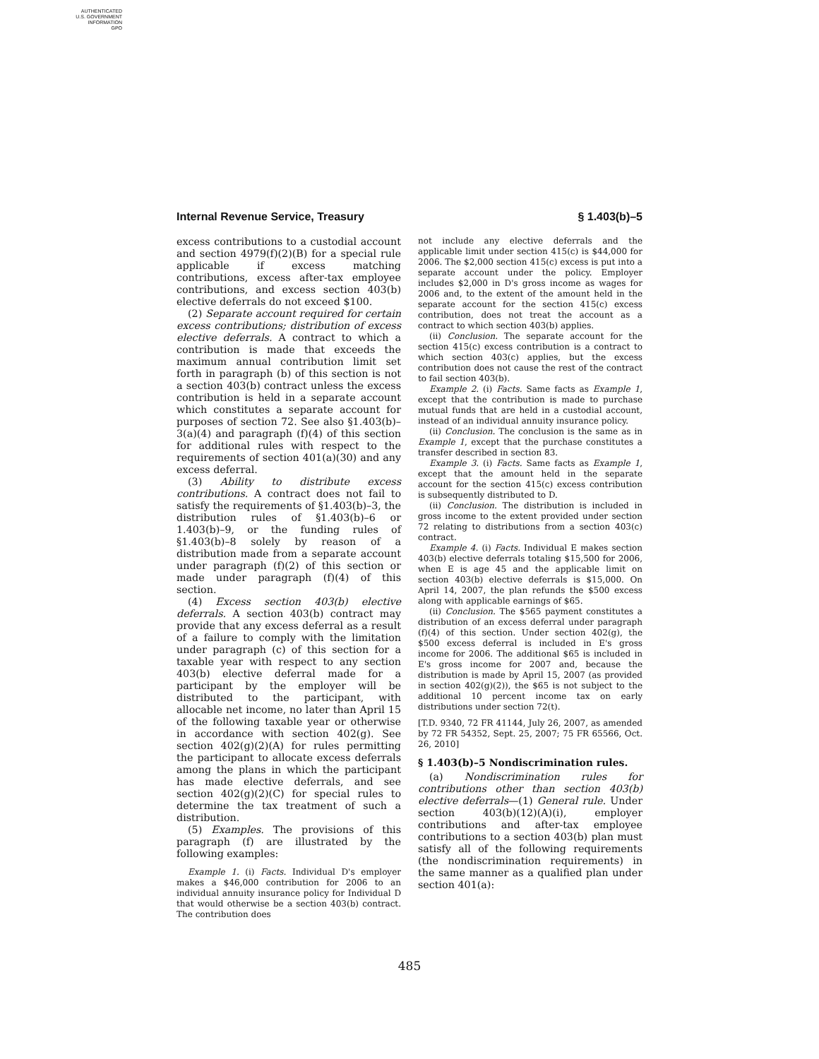AUTHENTICATED
U.S. GOVERNMENT
INFORMATION
GPO
Internal Revenue Service, Treasury § 1.403(b)–5
excess contributions to a custodial account and section 4979(f)(2)(B) for a special rule applicable if excess matching contributions, excess after-tax employee contributions, and excess section 403(b) elective deferrals do not exceed $100.
(2) Separate account required for certain excess contributions; distribution of excess elective deferrals. A contract to which a contribution is made that exceeds the maximum annual contribution limit set forth in paragraph (b) of this section is not a section 403(b) contract unless the excess contribution is held in a separate account which constitutes a separate account for purposes of section 72. See also §1.403(b)–3(a)(4) and paragraph (f)(4) of this section for additional rules with respect to the requirements of section 401(a)(30) and any excess deferral.
(3) Ability to distribute excess contributions. A contract does not fail to satisfy the requirements of §1.403(b)–3, the distribution rules of §1.403(b)–6 or 1.403(b)–9, or the funding rules of §1.403(b)–8 solely by reason of a distribution made from a separate account under paragraph (f)(2) of this section or made under paragraph (f)(4) of this section.
(4) Excess section 403(b) elective deferrals. A section 403(b) contract may provide that any excess deferral as a result of a failure to comply with the limitation under paragraph (c) of this section for a taxable year with respect to any section 403(b) elective deferral made for a participant by the employer will be distributed to the participant, with allocable net income, no later than April 15 of the following taxable year or otherwise in accordance with section 402(g). See section 402(g)(2)(A) for rules permitting the participant to allocate excess deferrals among the plans in which the participant has made elective deferrals, and see section 402(g)(2)(C) for special rules to determine the tax treatment of such a distribution.
(5) Examples. The provisions of this paragraph (f) are illustrated by the following examples:
Example 1. (i) Facts. Individual D's employer makes a $46,000 contribution for 2006 to an individual annuity insurance policy for Individual D that would otherwise be a section 403(b) contract. The contribution does
not include any elective deferrals and the applicable limit under section 415(c) is $44,000 for 2006. The $2,000 section 415(c) excess is put into a separate account under the policy. Employer includes $2,000 in D's gross income as wages for 2006 and, to the extent of the amount held in the separate account for the section 415(c) excess contribution, does not treat the account as a contract to which section 403(b) applies.
(ii) Conclusion. The separate account for the section 415(c) excess contribution is a contract to which section 403(c) applies, but the excess contribution does not cause the rest of the contract to fail section 403(b).
Example 2. (i) Facts. Same facts as Example 1, except that the contribution is made to purchase mutual funds that are held in a custodial account, instead of an individual annuity insurance policy.
(ii) Conclusion. The conclusion is the same as in Example 1, except that the purchase constitutes a transfer described in section 83.
Example 3. (i) Facts. Same facts as Example 1, except that the amount held in the separate account for the section 415(c) excess contribution is subsequently distributed to D.
(ii) Conclusion. The distribution is included in gross income to the extent provided under section 72 relating to distributions from a section 403(c) contract.
Example 4. (i) Facts. Individual E makes section 403(b) elective deferrals totaling $15,500 for 2006, when E is age 45 and the applicable limit on section 403(b) elective deferrals is $15,000. On April 14, 2007, the plan refunds the $500 excess along with applicable earnings of $65.
(ii) Conclusion. The $565 payment constitutes a distribution of an excess deferral under paragraph (f)(4) of this section. Under section 402(g), the $500 excess deferral is included in E's gross income for 2006. The additional $65 is included in E's gross income for 2007 and, because the distribution is made by April 15, 2007 (as provided in section 402(g)(2)), the $65 is not subject to the additional 10 percent income tax on early distributions under section 72(t).
[T.D. 9340, 72 FR 41144, July 26, 2007, as amended by 72 FR 54352, Sept. 25, 2007; 75 FR 65566, Oct. 26, 2010]
§ 1.403(b)–5 Nondiscrimination rules.
(a) Nondiscrimination rules for contributions other than section 403(b) elective deferrals—(1) General rule. Under section 403(b)(12)(A)(i), employer contributions and after-tax employee contributions to a section 403(b) plan must satisfy all of the following requirements (the nondiscrimination requirements) in the same manner as a qualified plan under section 401(a):
485